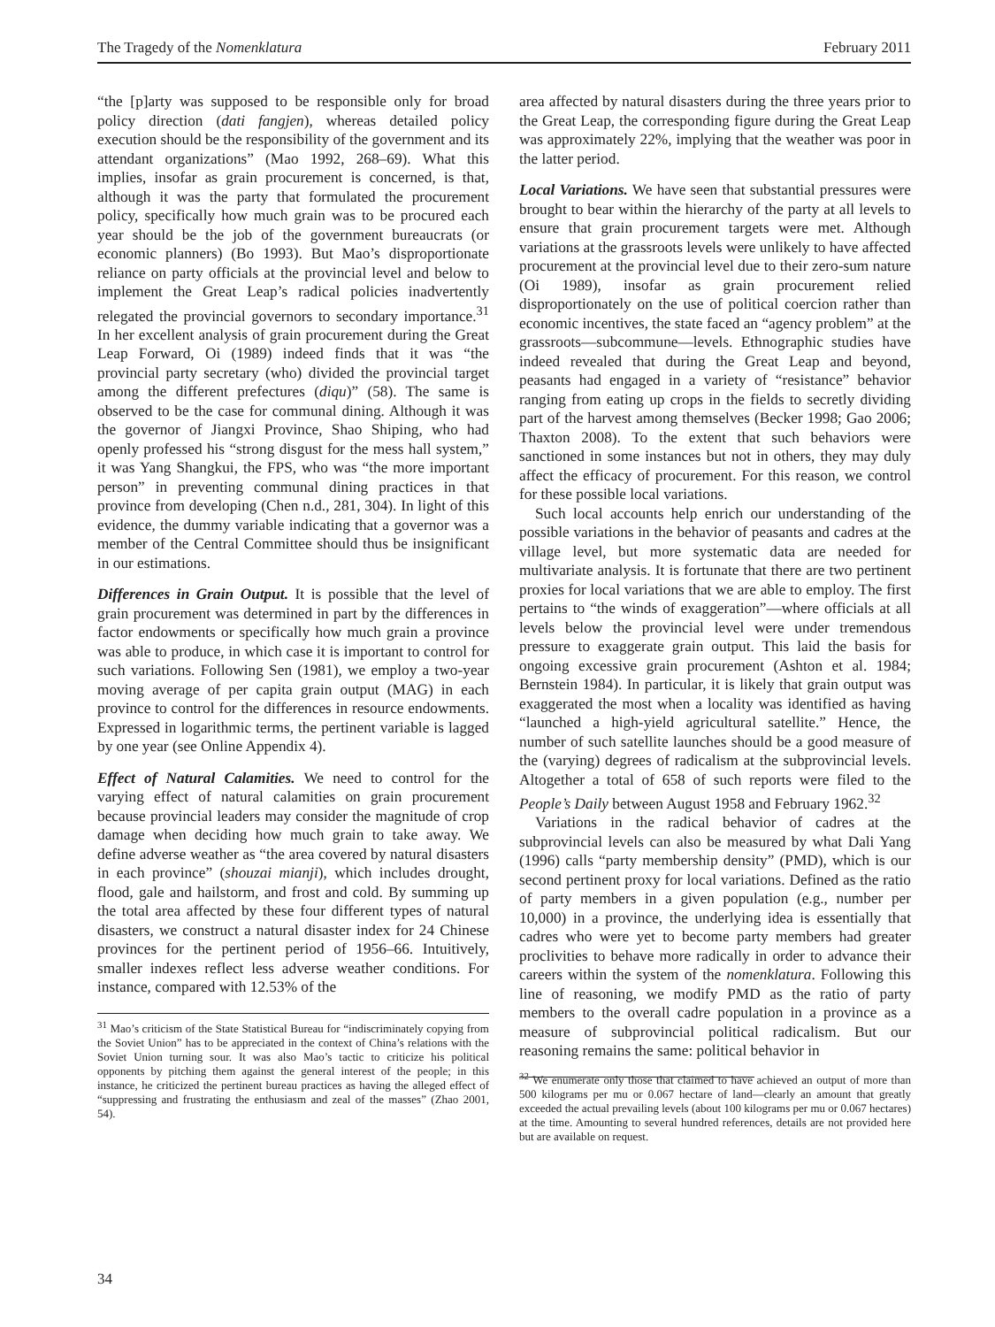The Tragedy of the Nomenklatura February 2011
“the [p]arty was supposed to be responsible only for broad policy direction (dati fangjen), whereas detailed policy execution should be the responsibility of the government and its attendant organizations” (Mao 1992, 268–69). What this implies, insofar as grain procurement is concerned, is that, although it was the party that formulated the procurement policy, specifically how much grain was to be procured each year should be the job of the government bureaucrats (or economic planners) (Bo 1993). But Mao’s disproportionate reliance on party officials at the provincial level and below to implement the Great Leap’s radical policies inadvertently relegated the provincial governors to secondary importance.<sup>31</sup> In her excellent analysis of grain procurement during the Great Leap Forward, Oi (1989) indeed finds that it was “the provincial party secretary (who) divided the provincial target among the different prefectures (diqu)” (58). The same is observed to be the case for communal dining. Although it was the governor of Jiangxi Province, Shao Shiping, who had openly professed his “strong disgust for the mess hall system,” it was Yang Shangkui, the FPS, who was “the more important person” in preventing communal dining practices in that province from developing (Chen n.d., 281, 304). In light of this evidence, the dummy variable indicating that a governor was a member of the Central Committee should thus be insignificant in our estimations.
Differences in Grain Output. It is possible that the level of grain procurement was determined in part by the differences in factor endowments or specifically how much grain a province was able to produce, in which case it is important to control for such variations. Following Sen (1981), we employ a two-year moving average of per capita grain output (MAG) in each province to control for the differences in resource endowments. Expressed in logarithmic terms, the pertinent variable is lagged by one year (see Online Appendix 4).
Effect of Natural Calamities. We need to control for the varying effect of natural calamities on grain procurement because provincial leaders may consider the magnitude of crop damage when deciding how much grain to take away. We define adverse weather as “the area covered by natural disasters in each province” (shouzai mianji), which includes drought, flood, gale and hailstorm, and frost and cold. By summing up the total area affected by these four different types of natural disasters, we construct a natural disaster index for 24 Chinese provinces for the pertinent period of 1956–66. Intuitively, smaller indexes reflect less adverse weather conditions. For instance, compared with 12.53% of the
<sup>31</sup> Mao’s criticism of the State Statistical Bureau for “indiscriminately copying from the Soviet Union” has to be appreciated in the context of China’s relations with the Soviet Union turning sour. It was also Mao’s tactic to criticize his political opponents by pitching them against the general interest of the people; in this instance, he criticized the pertinent bureau practices as having the alleged effect of “suppressing and frustrating the enthusiasm and zeal of the masses” (Zhao 2001, 54).
area affected by natural disasters during the three years prior to the Great Leap, the corresponding figure during the Great Leap was approximately 22%, implying that the weather was poor in the latter period.
Local Variations. We have seen that substantial pressures were brought to bear within the hierarchy of the party at all levels to ensure that grain procurement targets were met. Although variations at the grassroots levels were unlikely to have affected procurement at the provincial level due to their zero-sum nature (Oi 1989), insofar as grain procurement relied disproportionately on the use of political coercion rather than economic incentives, the state faced an “agency problem” at the grassroots—subcommune—levels. Ethnographic studies have indeed revealed that during the Great Leap and beyond, peasants had engaged in a variety of “resistance” behavior ranging from eating up crops in the fields to secretly dividing part of the harvest among themselves (Becker 1998; Gao 2006; Thaxton 2008). To the extent that such behaviors were sanctioned in some instances but not in others, they may duly affect the efficacy of procurement. For this reason, we control for these possible local variations.
Such local accounts help enrich our understanding of the possible variations in the behavior of peasants and cadres at the village level, but more systematic data are needed for multivariate analysis. It is fortunate that there are two pertinent proxies for local variations that we are able to employ. The first pertains to “the winds of exaggeration”—where officials at all levels below the provincial level were under tremendous pressure to exaggerate grain output. This laid the basis for ongoing excessive grain procurement (Ashton et al. 1984; Bernstein 1984). In particular, it is likely that grain output was exaggerated the most when a locality was identified as having “launched a high-yield agricultural satellite.” Hence, the number of such satellite launches should be a good measure of the (varying) degrees of radicalism at the subprovincial levels. Altogether a total of 658 of such reports were filed to the People’s Daily between August 1958 and February 1962.<sup>32</sup>
Variations in the radical behavior of cadres at the subprovincial levels can also be measured by what Dali Yang (1996) calls “party membership density” (PMD), which is our second pertinent proxy for local variations. Defined as the ratio of party members in a given population (e.g., number per 10,000) in a province, the underlying idea is essentially that cadres who were yet to become party members had greater proclivities to behave more radically in order to advance their careers within the system of the nomenklatura. Following this line of reasoning, we modify PMD as the ratio of party members to the overall cadre population in a province as a measure of subprovincial political radicalism. But our reasoning remains the same: political behavior in
<sup>32</sup> We enumerate only those that claimed to have achieved an output of more than 500 kilograms per mu or 0.067 hectare of land—clearly an amount that greatly exceeded the actual prevailing levels (about 100 kilograms per mu or 0.067 hectares) at the time. Amounting to several hundred references, details are not provided here but are available on request.
34